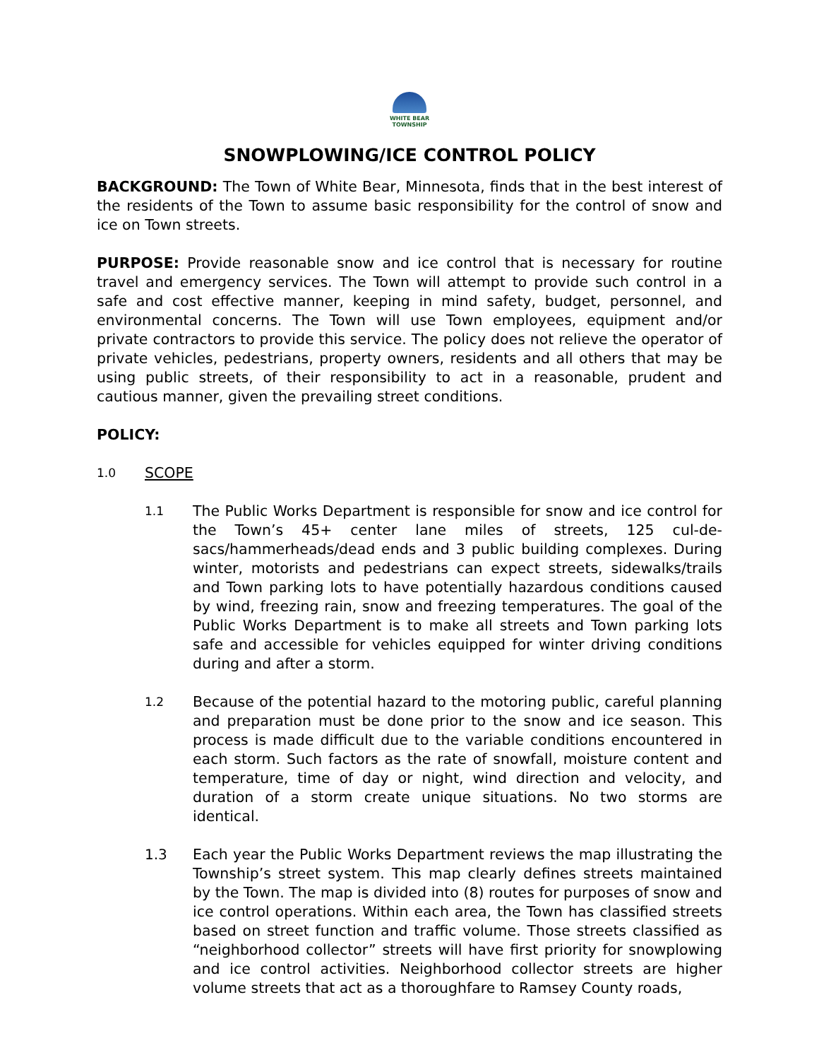WHITE BEAR
TOWNSHIP
SNOWPLOWING/ICE CONTROL POLICY
BACKGROUND: The Town of White Bear, Minnesota, finds that in the best interest of the residents of the Town to assume basic responsibility for the control of snow and ice on Town streets.
PURPOSE: Provide reasonable snow and ice control that is necessary for routine travel and emergency services. The Town will attempt to provide such control in a safe and cost effective manner, keeping in mind safety, budget, personnel, and environmental concerns. The Town will use Town employees, equipment and/or private contractors to provide this service. The policy does not relieve the operator of private vehicles, pedestrians, property owners, residents and all others that may be using public streets, of their responsibility to act in a reasonable, prudent and cautious manner, given the prevailing street conditions.
POLICY:
1.0 SCOPE
1.1
The Public Works Department is responsible for snow and ice control for the Town’s 45+ center lane miles of streets, 125 cul-de-sacs/hammerheads/dead ends and 3 public building complexes. During winter, motorists and pedestrians can expect streets, sidewalks/trails and Town parking lots to have potentially hazardous conditions caused by wind, freezing rain, snow and freezing temperatures. The goal of the Public Works Department is to make all streets and Town parking lots safe and accessible for vehicles equipped for winter driving conditions during and after a storm.
1.2
Because of the potential hazard to the motoring public, careful planning and preparation must be done prior to the snow and ice season. This process is made difficult due to the variable conditions encountered in each storm. Such factors as the rate of snowfall, moisture content and temperature, time of day or night, wind direction and velocity, and duration of a storm create unique situations. No two storms are identical.
1.3 Each year the Public Works Department reviews the map illustrating the Township’s street system. This map clearly defines streets maintained by the Town. The map is divided into (8) routes for purposes of snow and ice control operations. Within each area, the Town has classified streets based on street function and traffic volume. Those streets classified as “neighborhood collector” streets will have first priority for snowplowing and ice control activities. Neighborhood collector streets are higher volume streets that act as a thoroughfare to Ramsey County roads,